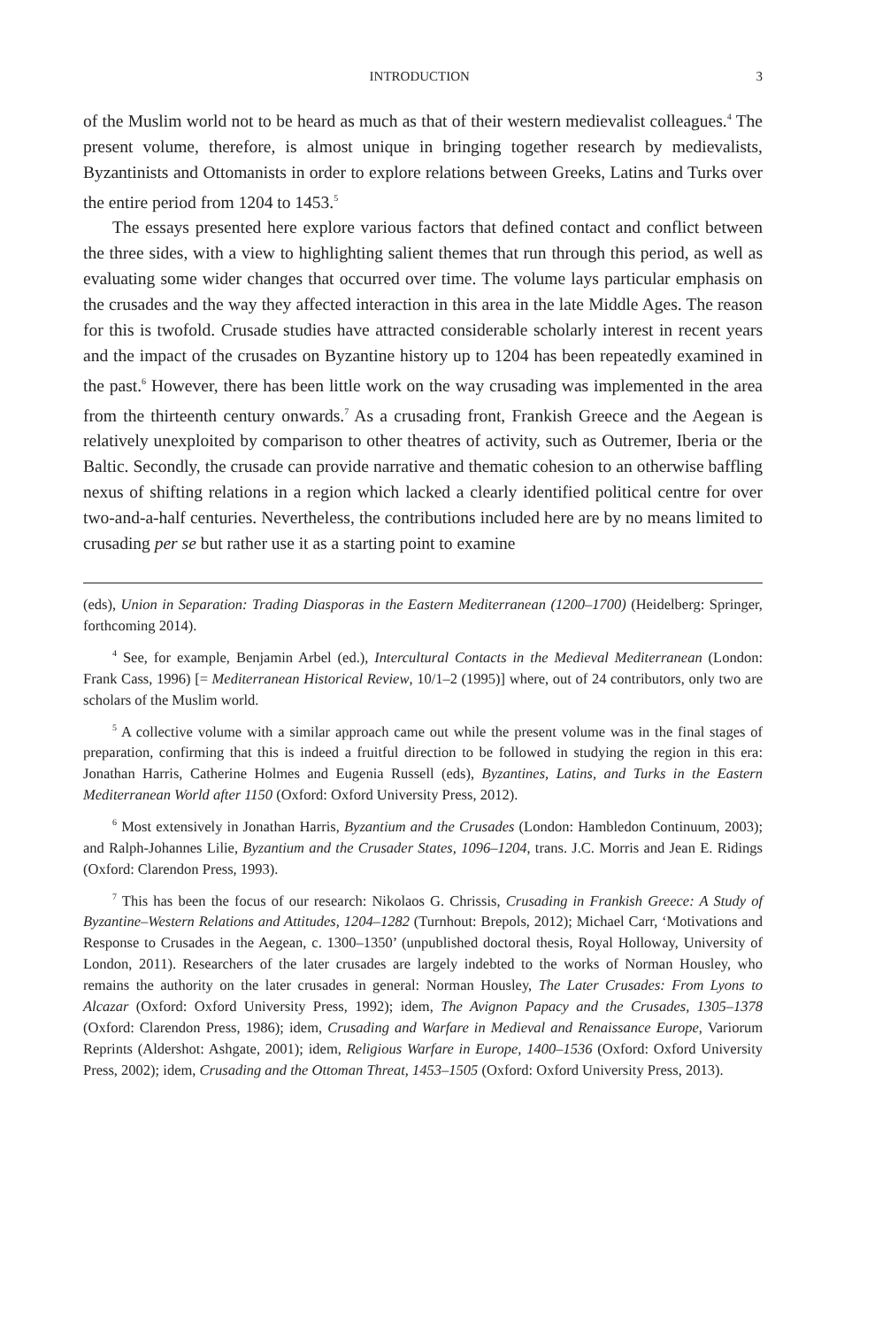INTRODUCTION 3
of the Muslim world not to be heard as much as that of their western medievalist colleagues.<sup>4</sup> The present volume, therefore, is almost unique in bringing together research by medievalists, Byzantinists and Ottomanists in order to explore relations between Greeks, Latins and Turks over the entire period from 1204 to 1453.<sup>5</sup>
The essays presented here explore various factors that defined contact and conflict between the three sides, with a view to highlighting salient themes that run through this period, as well as evaluating some wider changes that occurred over time. The volume lays particular emphasis on the crusades and the way they affected interaction in this area in the late Middle Ages. The reason for this is twofold. Crusade studies have attracted considerable scholarly interest in recent years and the impact of the crusades on Byzantine history up to 1204 has been repeatedly examined in the past.<sup>6</sup> However, there has been little work on the way crusading was implemented in the area from the thirteenth century onwards.<sup>7</sup> As a crusading front, Frankish Greece and the Aegean is relatively unexploited by comparison to other theatres of activity, such as Outremer, Iberia or the Baltic. Secondly, the crusade can provide narrative and thematic cohesion to an otherwise baffling nexus of shifting relations in a region which lacked a clearly identified political centre for over two-and-a-half centuries. Nevertheless, the contributions included here are by no means limited to crusading per se but rather use it as a starting point to examine
(eds), Union in Separation: Trading Diasporas in the Eastern Mediterranean (1200–1700) (Heidelberg: Springer, forthcoming 2014).
<sup>4</sup> See, for example, Benjamin Arbel (ed.), Intercultural Contacts in the Medieval Mediterranean (London: Frank Cass, 1996) [= Mediterranean Historical Review, 10/1–2 (1995)] where, out of 24 contributors, only two are scholars of the Muslim world.
<sup>5</sup> A collective volume with a similar approach came out while the present volume was in the final stages of preparation, confirming that this is indeed a fruitful direction to be followed in studying the region in this era: Jonathan Harris, Catherine Holmes and Eugenia Russell (eds), Byzantines, Latins, and Turks in the Eastern Mediterranean World after 1150 (Oxford: Oxford University Press, 2012).
<sup>6</sup> Most extensively in Jonathan Harris, Byzantium and the Crusades (London: Hambledon Continuum, 2003); and Ralph-Johannes Lilie, Byzantium and the Crusader States, 1096–1204, trans. J.C. Morris and Jean E. Ridings (Oxford: Clarendon Press, 1993).
<sup>7</sup> This has been the focus of our research: Nikolaos G. Chrissis, Crusading in Frankish Greece: A Study of Byzantine–Western Relations and Attitudes, 1204–1282 (Turnhout: Brepols, 2012); Michael Carr, ‘Motivations and Response to Crusades in the Aegean, c. 1300–1350’ (unpublished doctoral thesis, Royal Holloway, University of London, 2011). Researchers of the later crusades are largely indebted to the works of Norman Housley, who remains the authority on the later crusades in general: Norman Housley, The Later Crusades: From Lyons to Alcazar (Oxford: Oxford University Press, 1992); idem, The Avignon Papacy and the Crusades, 1305–1378 (Oxford: Clarendon Press, 1986); idem, Crusading and Warfare in Medieval and Renaissance Europe, Variorum Reprints (Aldershot: Ashgate, 2001); idem, Religious Warfare in Europe, 1400–1536 (Oxford: Oxford University Press, 2002); idem, Crusading and the Ottoman Threat, 1453–1505 (Oxford: Oxford University Press, 2013).